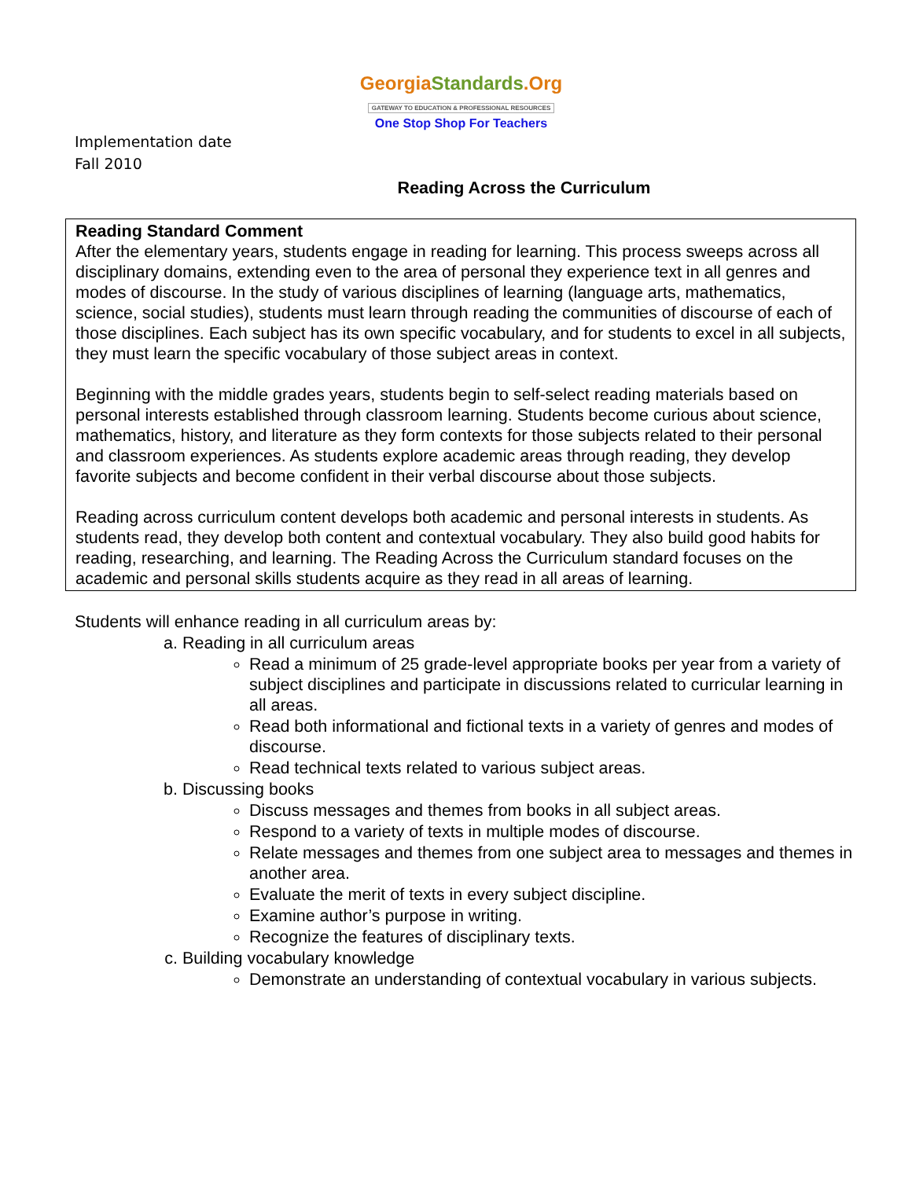GeorgiaStandards.Org
GATEWAY TO EDUCATION & PROFESSIONAL RESOURCES
One Stop Shop For Teachers
Implementation date
Fall 2010
Reading Across the Curriculum
Reading Standard Comment
After the elementary years, students engage in reading for learning. This process sweeps across all disciplinary domains, extending even to the area of personal they experience text in all genres and modes of discourse. In the study of various disciplines of learning (language arts, mathematics, science, social studies), students must learn through reading the communities of discourse of each of those disciplines. Each subject has its own specific vocabulary, and for students to excel in all subjects, they must learn the specific vocabulary of those subject areas in context.
Beginning with the middle grades years, students begin to self-select reading materials based on personal interests established through classroom learning. Students become curious about science, mathematics, history, and literature as they form contexts for those subjects related to their personal and classroom experiences. As students explore academic areas through reading, they develop favorite subjects and become confident in their verbal discourse about those subjects.
Reading across curriculum content develops both academic and personal interests in students. As students read, they develop both content and contextual vocabulary. They also build good habits for reading, researching, and learning. The Reading Across the Curriculum standard focuses on the academic and personal skills students acquire as they read in all areas of learning.
Students will enhance reading in all curriculum areas by:
a. Reading in all curriculum areas
Read a minimum of 25 grade-level appropriate books per year from a variety of subject disciplines and participate in discussions related to curricular learning in all areas.
Read both informational and fictional texts in a variety of genres and modes of discourse.
Read technical texts related to various subject areas.
b. Discussing books
Discuss messages and themes from books in all subject areas.
Respond to a variety of texts in multiple modes of discourse.
Relate messages and themes from one subject area to messages and themes in another area.
Evaluate the merit of texts in every subject discipline.
Examine author’s purpose in writing.
Recognize the features of disciplinary texts.
c. Building vocabulary knowledge
Demonstrate an understanding of contextual vocabulary in various subjects.